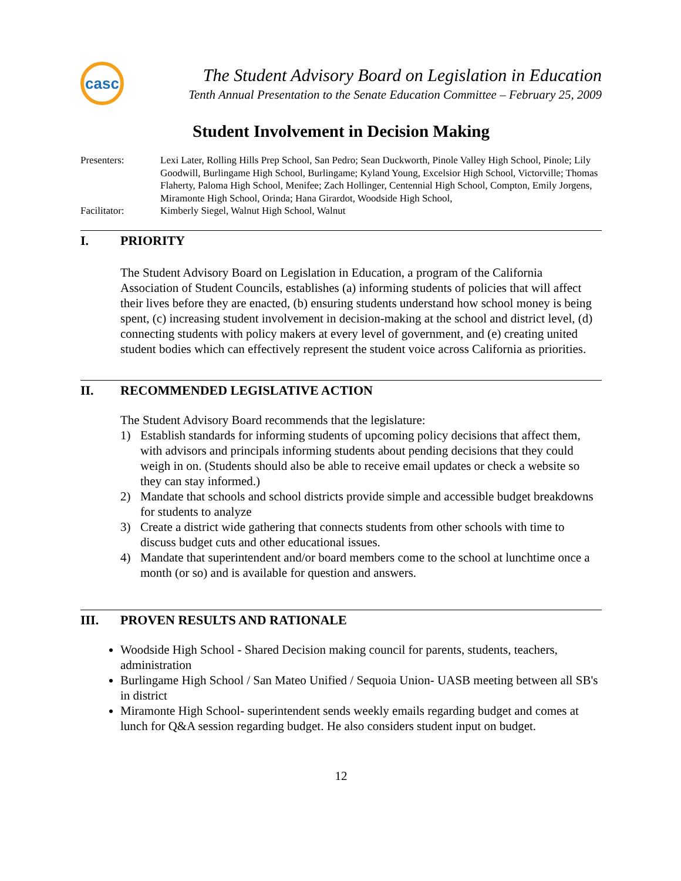casc
The Student Advisory Board on Legislation in Education
Tenth Annual Presentation to the Senate Education Committee – February 25, 2009
Student Involvement in Decision Making
Presenters: Lexi Later, Rolling Hills Prep School, San Pedro; Sean Duckworth, Pinole Valley High School, Pinole; Lily Goodwill, Burlingame High School, Burlingame; Kyland Young, Excelsior High School, Victorville; Thomas Flaherty, Paloma High School, Menifee; Zach Hollinger, Centennial High School, Compton, Emily Jorgens, Miramonte High School, Orinda; Hana Girardot, Woodside High School,
Facilitator: Kimberly Siegel, Walnut High School, Walnut
I. PRIORITY
The Student Advisory Board on Legislation in Education, a program of the California Association of Student Councils, establishes (a) informing students of policies that will affect their lives before they are enacted, (b) ensuring students understand how school money is being spent, (c) increasing student involvement in decision-making at the school and district level, (d) connecting students with policy makers at every level of government, and (e) creating united student bodies which can effectively represent the student voice across California as priorities.
II. RECOMMENDED LEGISLATIVE ACTION
The Student Advisory Board recommends that the legislature:
1) Establish standards for informing students of upcoming policy decisions that affect them, with advisors and principals informing students about pending decisions that they could weigh in on. (Students should also be able to receive email updates or check a website so they can stay informed.)
2) Mandate that schools and school districts provide simple and accessible budget breakdowns for students to analyze
3) Create a district wide gathering that connects students from other schools with time to discuss budget cuts and other educational issues.
4) Mandate that superintendent and/or board members come to the school at lunchtime once a month (or so) and is available for question and answers.
III. PROVEN RESULTS AND RATIONALE
Woodside High School - Shared Decision making council for parents, students, teachers, administration
Burlingame High School / San Mateo Unified / Sequoia Union- UASB meeting between all SB's in district
Miramonte High School- superintendent sends weekly emails regarding budget and comes at lunch for Q&A session regarding budget. He also considers student input on budget.
12